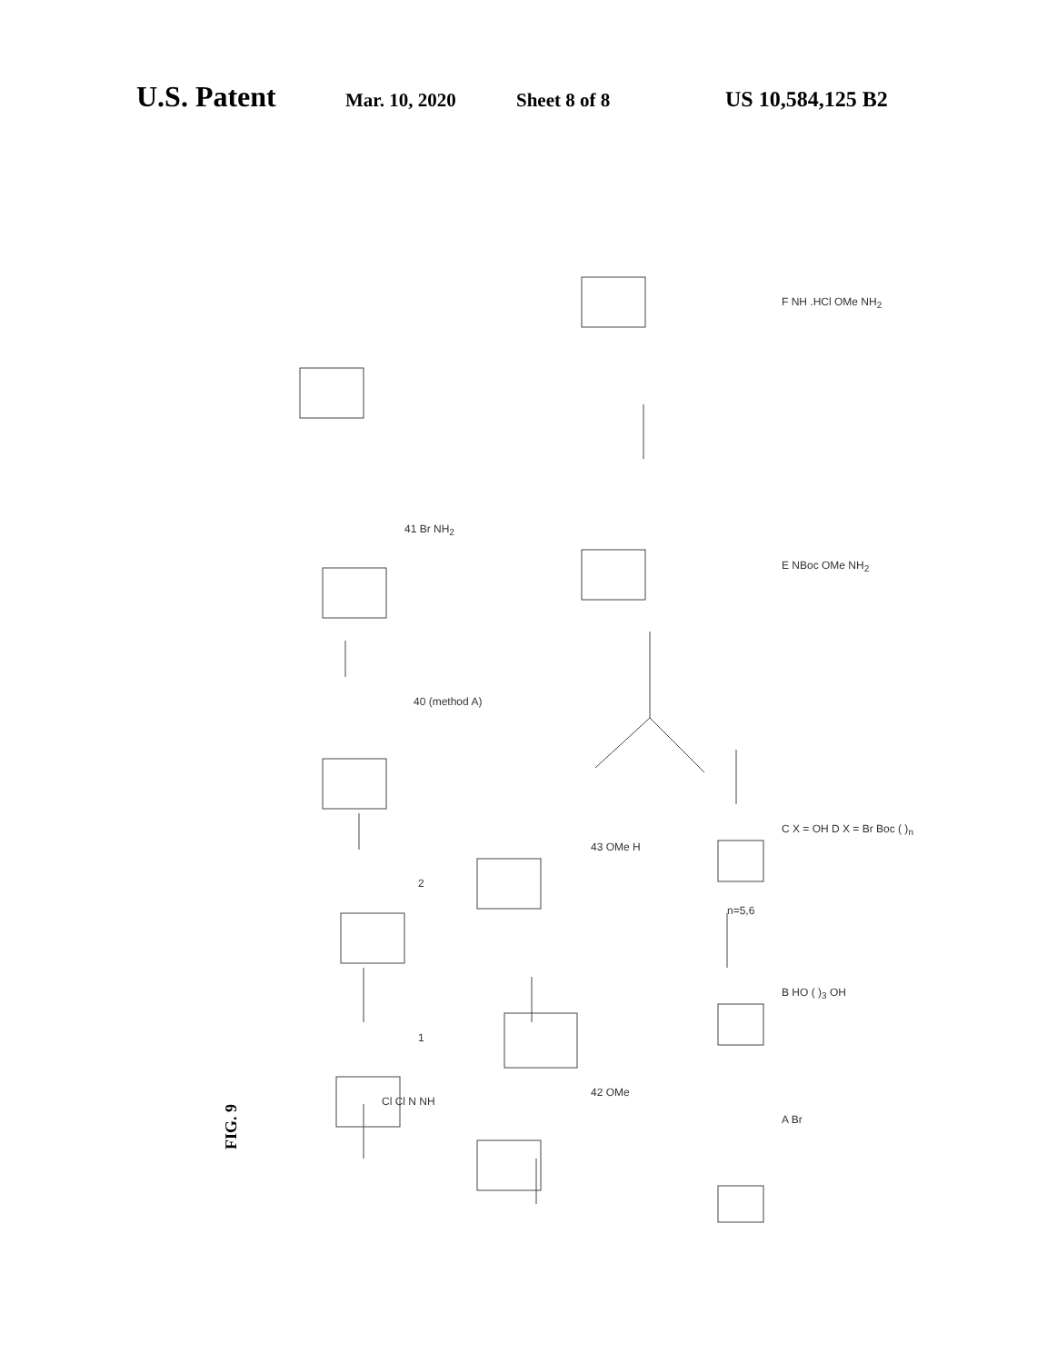U.S. Patent Mar. 10, 2020 Sheet 8 of 8 US 10,584,125 B2
FIG. 9
Cl Cl N NH
1
2
40 (method A)
41 Br NH<sub>2</sub>
42 OMe
43 OMe H
A Br
B HO ( )<sub>3</sub> OH
n=5,6
C X = OH D X = Br Boc ( )<sub>n</sub>
E NBoc OMe NH<sub>2</sub>
F NH .HCl OMe NH<sub>2</sub>